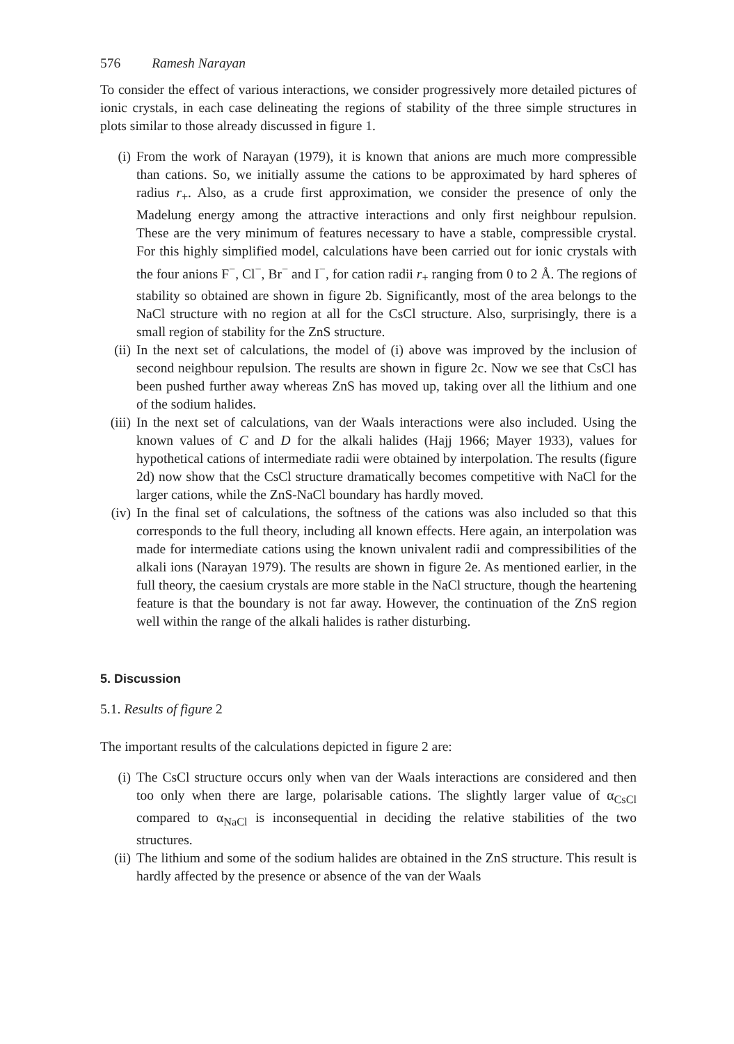576 Ramesh Narayan
To consider the effect of various interactions, we consider progressively more detailed pictures of ionic crystals, in each case delineating the regions of stability of the three simple structures in plots similar to those already discussed in figure 1.
(i) From the work of Narayan (1979), it is known that anions are much more compressible than cations. So, we initially assume the cations to be approximated by hard spheres of radius r<sub>+</sub>. Also, as a crude first approximation, we consider the presence of only the Madelung energy among the attractive interactions and only first neighbour repulsion. These are the very minimum of features necessary to have a stable, compressible crystal. For this highly simplified model, calculations have been carried out for ionic crystals with the four anions F<sup>−</sup>, Cl<sup>−</sup>, Br<sup>−</sup> and I<sup>−</sup>, for cation radii r<sub>+</sub> ranging from 0 to 2 Å. The regions of stability so obtained are shown in figure 2b. Significantly, most of the area belongs to the NaCl structure with no region at all for the CsCl structure. Also, surprisingly, there is a small region of stability for the ZnS structure.
(ii) In the next set of calculations, the model of (i) above was improved by the inclusion of second neighbour repulsion. The results are shown in figure 2c. Now we see that CsCl has been pushed further away whereas ZnS has moved up, taking over all the lithium and one of the sodium halides.
(iii) In the next set of calculations, van der Waals interactions were also included. Using the known values of C and D for the alkali halides (Hajj 1966; Mayer 1933), values for hypothetical cations of intermediate radii were obtained by interpolation. The results (figure 2d) now show that the CsCl structure dramatically becomes competitive with NaCl for the larger cations, while the ZnS-NaCl boundary has hardly moved.
(iv) In the final set of calculations, the softness of the cations was also included so that this corresponds to the full theory, including all known effects. Here again, an interpolation was made for intermediate cations using the known univalent radii and compressibilities of the alkali ions (Narayan 1979). The results are shown in figure 2e. As mentioned earlier, in the full theory, the caesium crystals are more stable in the NaCl structure, though the heartening feature is that the boundary is not far away. However, the continuation of the ZnS region well within the range of the alkali halides is rather disturbing.
5. Discussion
5.1. Results of figure 2
The important results of the calculations depicted in figure 2 are:
(i) The CsCl structure occurs only when van der Waals interactions are considered and then too only when there are large, polarisable cations. The slightly larger value of α<sub>CsCl</sub> compared to α<sub>NaCl</sub> is inconsequential in deciding the relative stabilities of the two structures.
(ii) The lithium and some of the sodium halides are obtained in the ZnS structure. This result is hardly affected by the presence or absence of the van der Waals